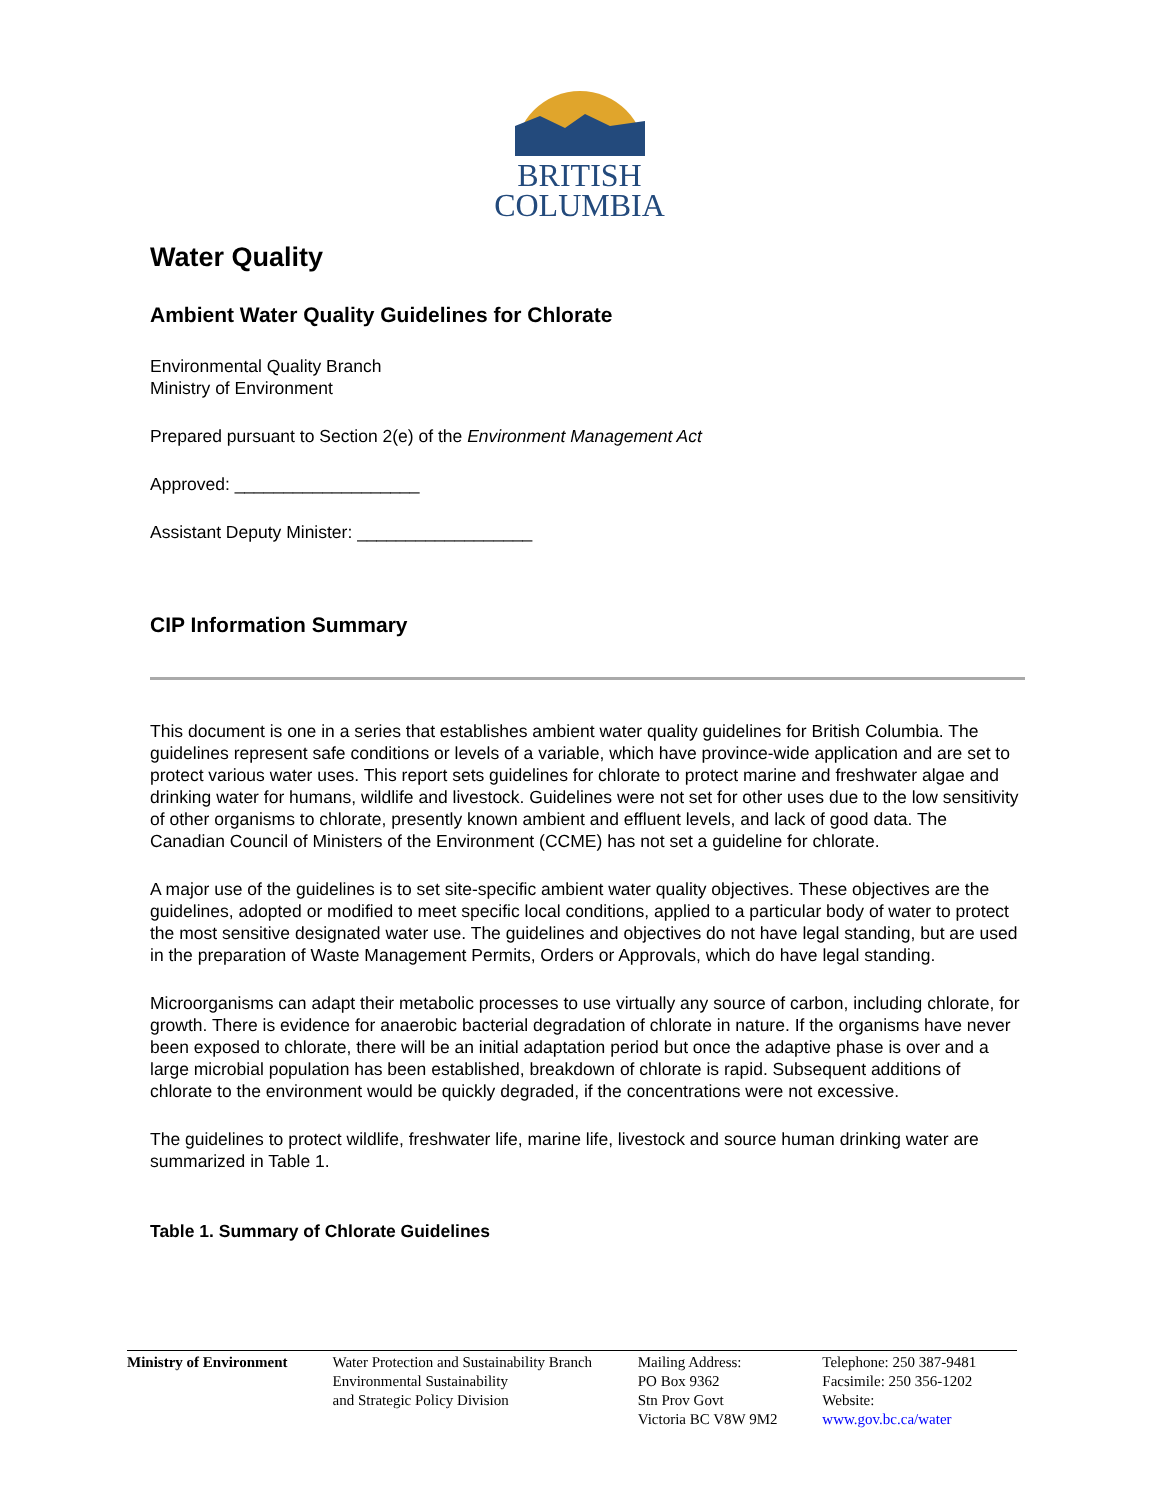BRITISH
COLUMBIA
Water Quality
Ambient Water Quality Guidelines for Chlorate
Environmental Quality Branch
Ministry of Environment
Prepared pursuant to Section 2(e) of the Environment Management Act
Approved: ___________________
Assistant Deputy Minister: __________________
CIP Information Summary
This document is one in a series that establishes ambient water quality guidelines for British Columbia. The guidelines represent safe conditions or levels of a variable, which have province-wide application and are set to protect various water uses. This report sets guidelines for chlorate to protect marine and freshwater algae and drinking water for humans, wildlife and livestock. Guidelines were not set for other uses due to the low sensitivity of other organisms to chlorate, presently known ambient and effluent levels, and lack of good data. The Canadian Council of Ministers of the Environment (CCME) has not set a guideline for chlorate.
A major use of the guidelines is to set site-specific ambient water quality objectives. These objectives are the guidelines, adopted or modified to meet specific local conditions, applied to a particular body of water to protect the most sensitive designated water use. The guidelines and objectives do not have legal standing, but are used in the preparation of Waste Management Permits, Orders or Approvals, which do have legal standing.
Microorganisms can adapt their metabolic processes to use virtually any source of carbon, including chlorate, for growth. There is evidence for anaerobic bacterial degradation of chlorate in nature. If the organisms have never been exposed to chlorate, there will be an initial adaptation period but once the adaptive phase is over and a large microbial population has been established, breakdown of chlorate is rapid. Subsequent additions of chlorate to the environment would be quickly degraded, if the concentrations were not excessive.
The guidelines to protect wildlife, freshwater life, marine life, livestock and source human drinking water are summarized in Table 1.
Table 1. Summary of Chlorate Guidelines
Ministry of Environment
Water Protection and Sustainability Branch
Environmental Sustainability
and Strategic Policy Division
Mailing Address:
PO Box 9362
Stn Prov Govt
Victoria BC V8W 9M2
Telephone: 250 387-9481
Facsimile: 250 356-1202
Website: www.gov.bc.ca/water